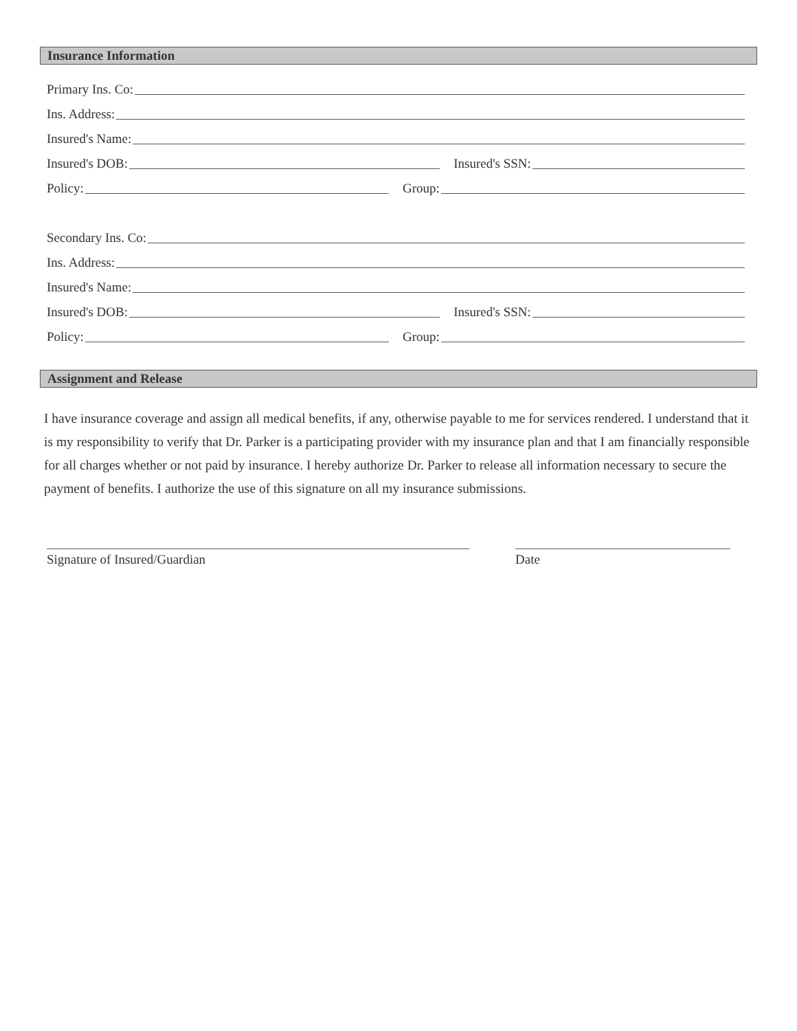Insurance Information
Primary Ins. Co:
Ins. Address:
Insured's Name:
Insured's DOB: Insured's SSN:
Policy: Group:
Secondary Ins. Co:
Ins. Address:
Insured's Name:
Insured's DOB: Insured's SSN:
Policy: Group:
Assignment and Release
I have insurance coverage and assign all medical benefits, if any, otherwise payable to me for services rendered. I understand that it is my responsibility to verify that Dr. Parker is a participating provider with my insurance plan and that I am financially responsible for all charges whether or not paid by insurance. I hereby authorize Dr. Parker to release all information necessary to secure the payment of benefits. I authorize the use of this signature on all my insurance submissions.
Signature of Insured/Guardian Date